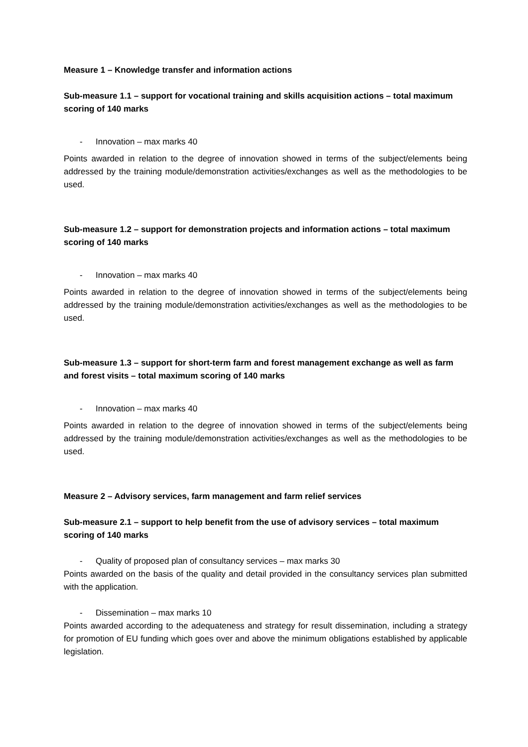Measure 1 – Knowledge transfer and information actions
Sub-measure 1.1 – support for vocational training and skills acquisition actions – total maximum scoring of 140 marks
- Innovation – max marks 40
Points awarded in relation to the degree of innovation showed in terms of the subject/elements being addressed by the training module/demonstration activities/exchanges as well as the methodologies to be used.
Sub-measure 1.2 – support for demonstration projects and information actions – total maximum scoring of 140 marks
- Innovation – max marks 40
Points awarded in relation to the degree of innovation showed in terms of the subject/elements being addressed by the training module/demonstration activities/exchanges as well as the methodologies to be used.
Sub-measure 1.3 – support for short-term farm and forest management exchange as well as farm and forest visits – total maximum scoring of 140 marks
- Innovation – max marks 40
Points awarded in relation to the degree of innovation showed in terms of the subject/elements being addressed by the training module/demonstration activities/exchanges as well as the methodologies to be used.
Measure 2 – Advisory services, farm management and farm relief services
Sub-measure 2.1 – support to help benefit from the use of advisory services – total maximum scoring of 140 marks
- Quality of proposed plan of consultancy services – max marks 30
Points awarded on the basis of the quality and detail provided in the consultancy services plan submitted with the application.
- Dissemination – max marks 10
Points awarded according to the adequateness and strategy for result dissemination, including a strategy for promotion of EU funding which goes over and above the minimum obligations established by applicable legislation.